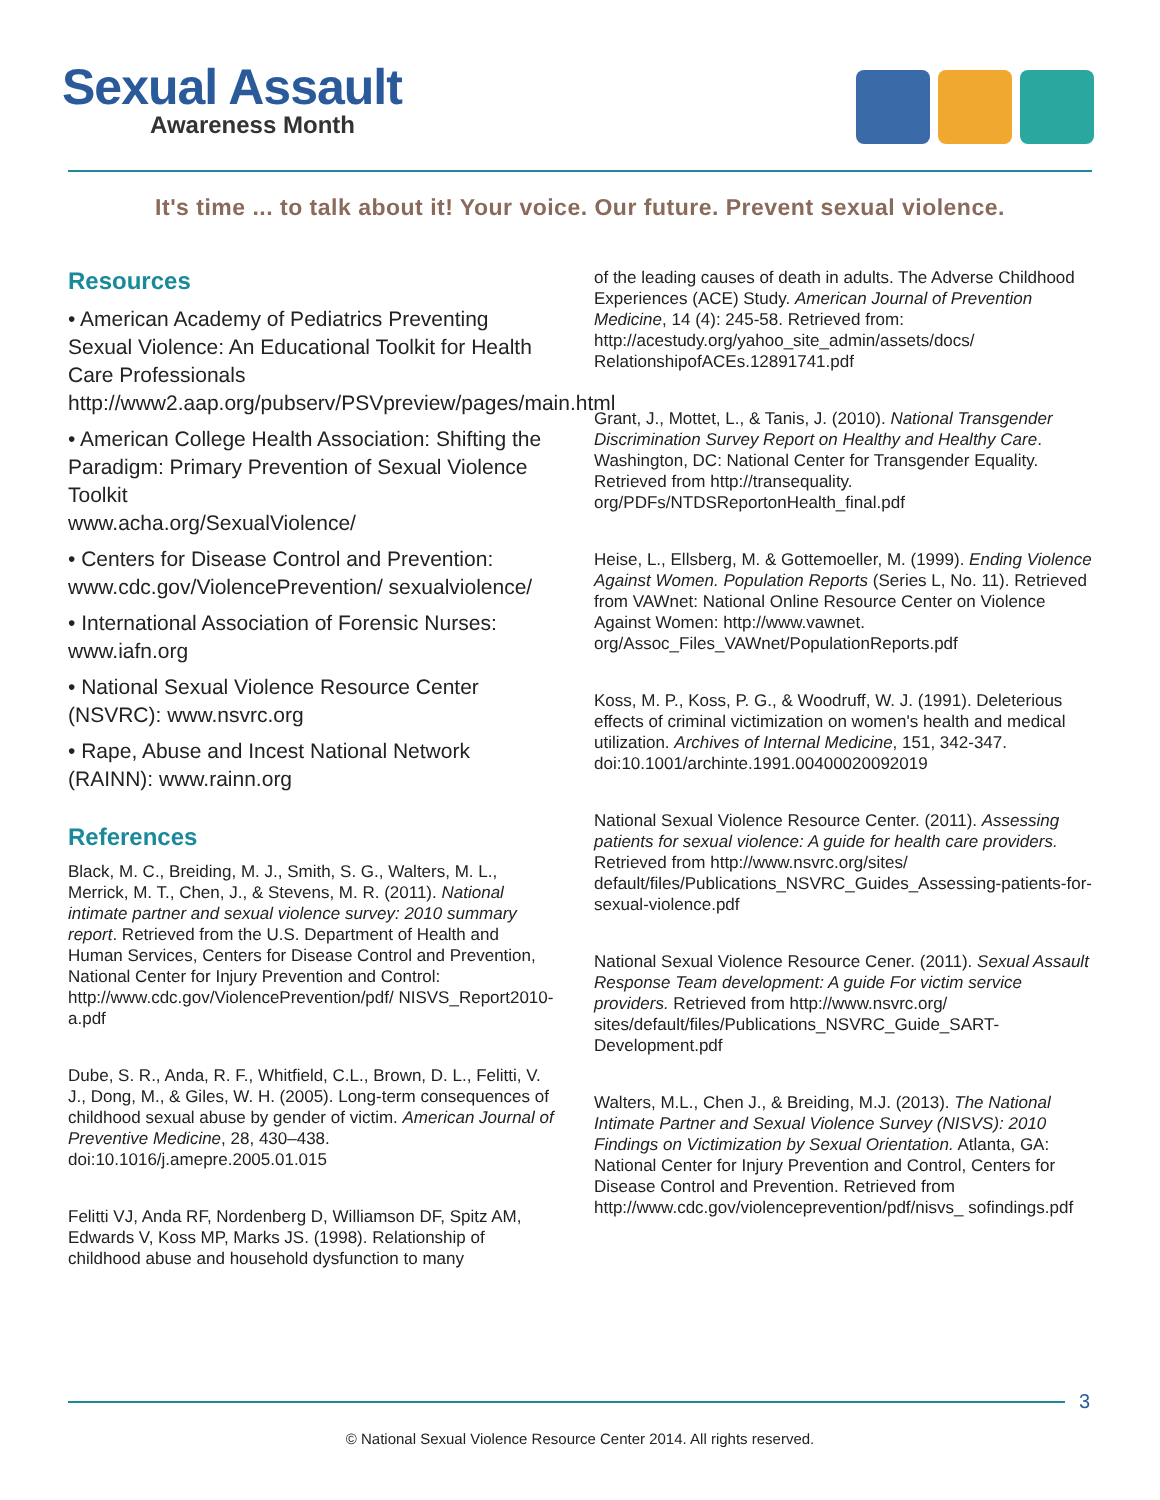Sexual Assault
Awareness Month
It's time ... to talk about it! Your voice. Our future. Prevent sexual violence.
Resources
• American Academy of Pediatrics Preventing Sexual Violence: An Educational Toolkit for Health Care Professionals
http://www2.aap.org/pubserv/PSVpreview/pages/main.html
• American College Health Association: Shifting the Paradigm: Primary Prevention of Sexual Violence Toolkit
www.acha.org/SexualViolence/
• Centers for Disease Control and Prevention: www.cdc.gov/ViolencePrevention/ sexualviolence/
• International Association of Forensic Nurses: www.iafn.org
• National Sexual Violence Resource Center (NSVRC): www.nsvrc.org
• Rape, Abuse and Incest National Network (RAINN): www.rainn.org
References
Black, M. C., Breiding, M. J., Smith, S. G., Walters, M. L., Merrick, M. T., Chen, J., & Stevens, M. R. (2011). National intimate partner and sexual violence survey: 2010 summary report. Retrieved from the U.S. Department of Health and Human Services, Centers for Disease Control and Prevention, National Center for Injury Prevention and Control: http://www.cdc.gov/ViolencePrevention/pdf/ NISVS_Report2010-a.pdf
Dube, S. R., Anda, R. F., Whitfield, C.L., Brown, D. L., Felitti, V. J., Dong, M., & Giles, W. H. (2005). Long-term consequences of childhood sexual abuse by gender of victim. American Journal of Preventive Medicine, 28, 430–438. doi:10.1016/j.amepre.2005.01.015
Felitti VJ, Anda RF, Nordenberg D, Williamson DF, Spitz AM, Edwards V, Koss MP, Marks JS. (1998). Relationship of childhood abuse and household dysfunction to many
of the leading causes of death in adults. The Adverse Childhood Experiences (ACE) Study. American Journal of Prevention Medicine, 14 (4): 245-58. Retrieved from: http://acestudy.org/yahoo_site_admin/assets/docs/ RelationshipofACEs.12891741.pdf
Grant, J., Mottet, L., & Tanis, J. (2010). National Transgender Discrimination Survey Report on Healthy and Healthy Care. Washington, DC: National Center for Transgender Equality. Retrieved from http://transequality. org/PDFs/NTDSReportonHealth_final.pdf
Heise, L., Ellsberg, M. & Gottemoeller, M. (1999). Ending Violence Against Women. Population Reports (Series L, No. 11). Retrieved from VAWnet: National Online Resource Center on Violence Against Women: http://www.vawnet. org/Assoc_Files_VAWnet/PopulationReports.pdf
Koss, M. P., Koss, P. G., & Woodruff, W. J. (1991). Deleterious effects of criminal victimization on women's health and medical utilization. Archives of Internal Medicine, 151, 342-347. doi:10.1001/archinte.1991.00400020092019
National Sexual Violence Resource Center. (2011). Assessing patients for sexual violence: A guide for health care providers. Retrieved from http://www.nsvrc.org/sites/ default/files/Publications_NSVRC_Guides_Assessing-patients-for-sexual-violence.pdf
National Sexual Violence Resource Cener. (2011). Sexual Assault Response Team development: A guide For victim service providers. Retrieved from http://www.nsvrc.org/ sites/default/files/Publications_NSVRC_Guide_SART-Development.pdf
Walters, M.L., Chen J., & Breiding, M.J. (2013). The National Intimate Partner and Sexual Violence Survey (NISVS): 2010 Findings on Victimization by Sexual Orientation. Atlanta, GA: National Center for Injury Prevention and Control, Centers for Disease Control and Prevention. Retrieved from http://www.cdc.gov/violenceprevention/pdf/nisvs_ sofindings.pdf
3
© National Sexual Violence Resource Center 2014. All rights reserved.